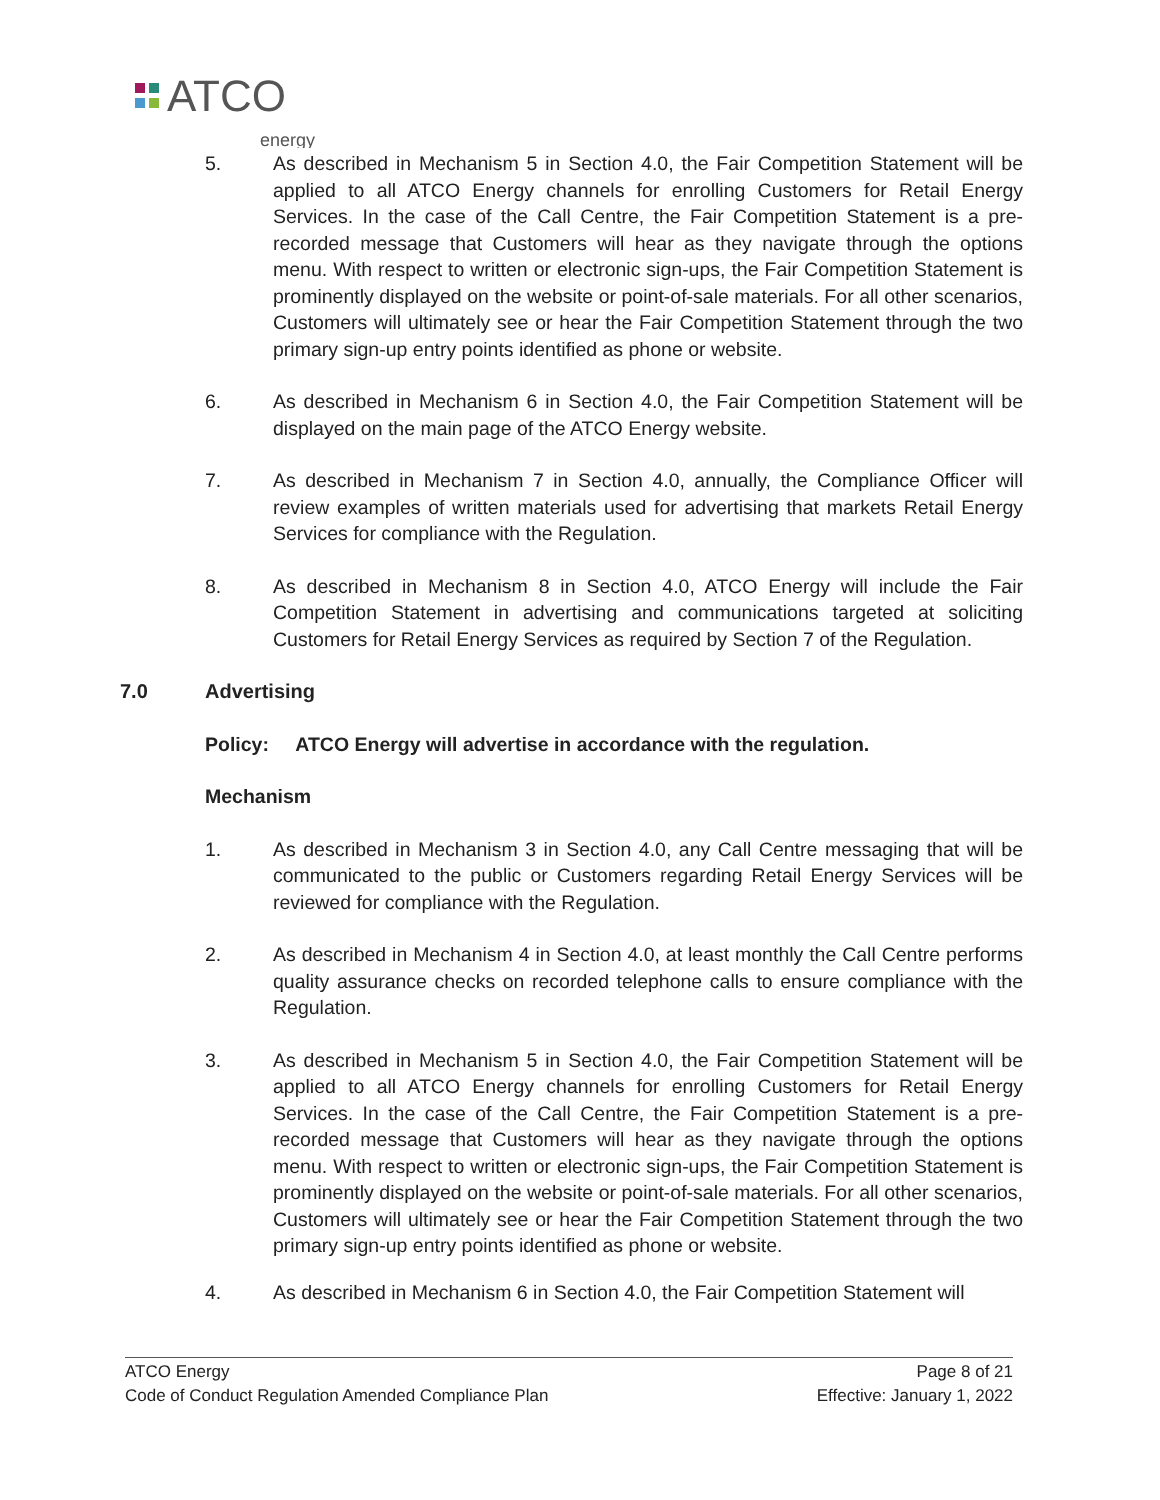ATCO
energy
5. As described in Mechanism 5 in Section 4.0, the Fair Competition Statement will be applied to all ATCO Energy channels for enrolling Customers for Retail Energy Services. In the case of the Call Centre, the Fair Competition Statement is a pre- recorded message that Customers will hear as they navigate through the options menu. With respect to written or electronic sign-ups, the Fair Competition Statement is prominently displayed on the website or point-of-sale materials. For all other scenarios, Customers will ultimately see or hear the Fair Competition Statement through the two primary sign-up entry points identified as phone or website.
6. As described in Mechanism 6 in Section 4.0, the Fair Competition Statement will be displayed on the main page of the ATCO Energy website.
7. As described in Mechanism 7 in Section 4.0, annually, the Compliance Officer will review examples of written materials used for advertising that markets Retail Energy Services for compliance with the Regulation.
8. As described in Mechanism 8 in Section 4.0, ATCO Energy will include the Fair Competition Statement in advertising and communications targeted at soliciting Customers for Retail Energy Services as required by Section 7 of the Regulation.
7.0 Advertising
Policy: ATCO Energy will advertise in accordance with the regulation.
Mechanism
1. As described in Mechanism 3 in Section 4.0, any Call Centre messaging that will be communicated to the public or Customers regarding Retail Energy Services will be reviewed for compliance with the Regulation.
2. As described in Mechanism 4 in Section 4.0, at least monthly the Call Centre performs quality assurance checks on recorded telephone calls to ensure compliance with the Regulation.
3. As described in Mechanism 5 in Section 4.0, the Fair Competition Statement will be applied to all ATCO Energy channels for enrolling Customers for Retail Energy Services. In the case of the Call Centre, the Fair Competition Statement is a pre-recorded message that Customers will hear as they navigate through the options menu. With respect to written or electronic sign-ups, the Fair Competition Statement is prominently displayed on the website or point-of-sale materials. For all other scenarios, Customers will ultimately see or hear the Fair Competition Statement through the two primary sign-up entry points identified as phone or website.
4. As described in Mechanism 6 in Section 4.0, the Fair Competition Statement will
ATCO Energy Page 8 of 21
Code of Conduct Regulation Amended Compliance Plan Effective: January 1, 2022